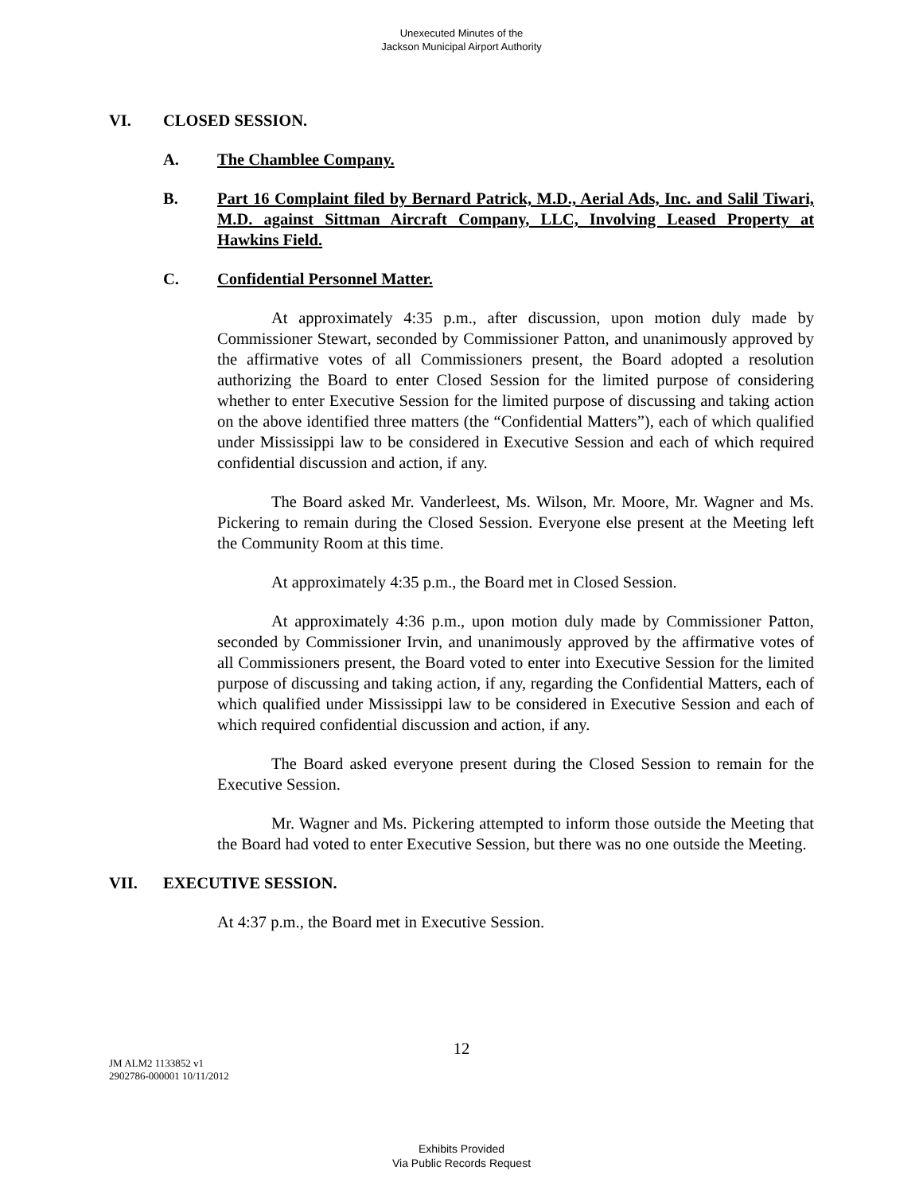Unexecuted Minutes of the
Jackson Municipal Airport Authority
VI. CLOSED SESSION.
A. The Chamblee Company.
B. Part 16 Complaint filed by Bernard Patrick, M.D., Aerial Ads, Inc. and Salil Tiwari, M.D. against Sittman Aircraft Company, LLC, Involving Leased Property at Hawkins Field.
C. Confidential Personnel Matter.
At approximately 4:35 p.m., after discussion, upon motion duly made by Commissioner Stewart, seconded by Commissioner Patton, and unanimously approved by the affirmative votes of all Commissioners present, the Board adopted a resolution authorizing the Board to enter Closed Session for the limited purpose of considering whether to enter Executive Session for the limited purpose of discussing and taking action on the above identified three matters (the “Confidential Matters”), each of which qualified under Mississippi law to be considered in Executive Session and each of which required confidential discussion and action, if any.
The Board asked Mr. Vanderleest, Ms. Wilson, Mr. Moore, Mr. Wagner and Ms. Pickering to remain during the Closed Session. Everyone else present at the Meeting left the Community Room at this time.
At approximately 4:35 p.m., the Board met in Closed Session.
At approximately 4:36 p.m., upon motion duly made by Commissioner Patton, seconded by Commissioner Irvin, and unanimously approved by the affirmative votes of all Commissioners present, the Board voted to enter into Executive Session for the limited purpose of discussing and taking action, if any, regarding the Confidential Matters, each of which qualified under Mississippi law to be considered in Executive Session and each of which required confidential discussion and action, if any.
The Board asked everyone present during the Closed Session to remain for the Executive Session.
Mr. Wagner and Ms. Pickering attempted to inform those outside the Meeting that the Board had voted to enter Executive Session, but there was no one outside the Meeting.
VII. EXECUTIVE SESSION.
At 4:37 p.m., the Board met in Executive Session.
12
JM ALM2 1133852 v1
2902786-000001 10/11/2012
Exhibits Provided
Via Public Records Request